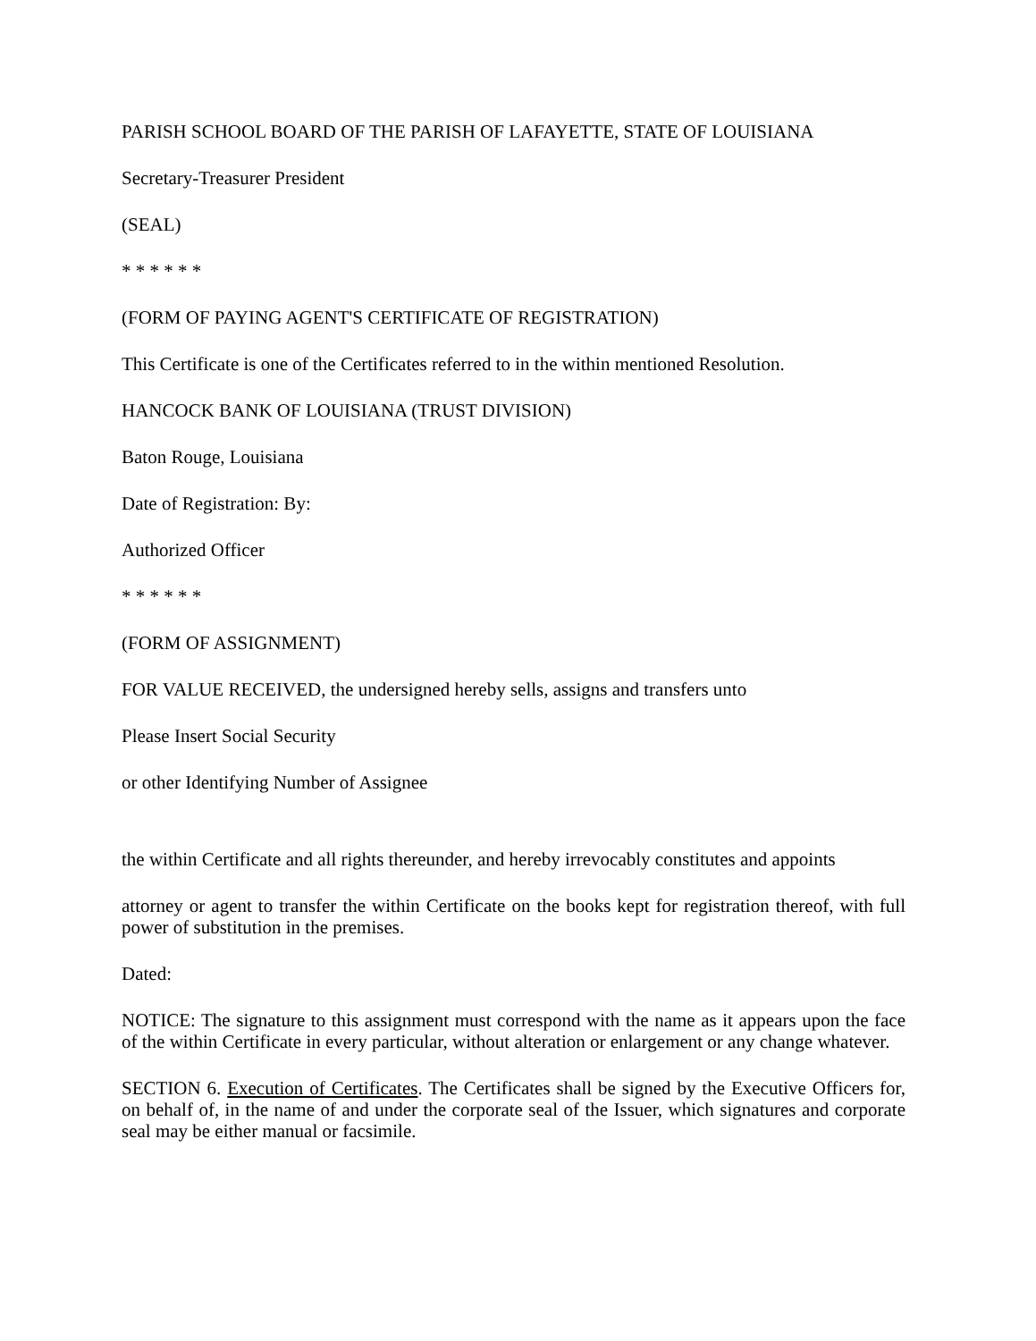PARISH SCHOOL BOARD OF THE PARISH OF LAFAYETTE, STATE OF LOUISIANA
Secretary-Treasurer President
(SEAL)
* * * * * *
(FORM OF PAYING AGENT'S CERTIFICATE OF REGISTRATION)
This Certificate is one of the Certificates referred to in the within mentioned Resolution.
HANCOCK BANK OF LOUISIANA (TRUST DIVISION)
Baton Rouge, Louisiana
Date of Registration: By:
Authorized Officer
* * * * * *
(FORM OF ASSIGNMENT)
FOR VALUE RECEIVED, the undersigned hereby sells, assigns and transfers unto
Please Insert Social Security
or other Identifying Number of Assignee
the within Certificate and all rights thereunder, and hereby irrevocably constitutes and appoints
attorney or agent to transfer the within Certificate on the books kept for registration thereof, with full power of substitution in the premises.
Dated:
NOTICE: The signature to this assignment must correspond with the name as it appears upon the face of the within Certificate in every particular, without alteration or enlargement or any change whatever.
SECTION 6. Execution of Certificates. The Certificates shall be signed by the Executive Officers for, on behalf of, in the name of and under the corporate seal of the Issuer, which signatures and corporate seal may be either manual or facsimile.